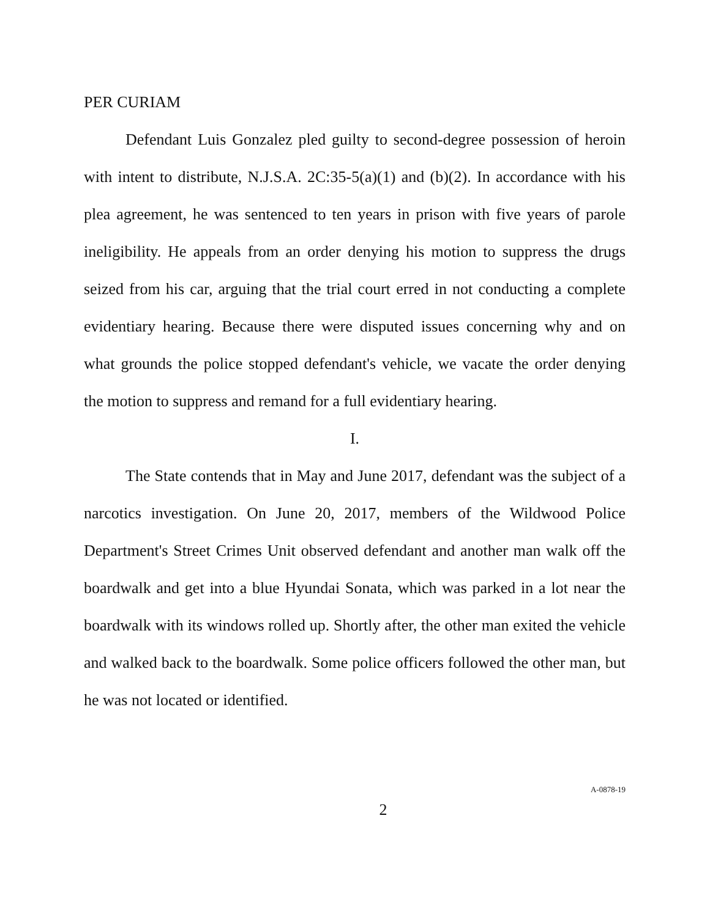PER CURIAM
Defendant Luis Gonzalez pled guilty to second-degree possession of heroin with intent to distribute, N.J.S.A. 2C:35-5(a)(1) and (b)(2). In accordance with his plea agreement, he was sentenced to ten years in prison with five years of parole ineligibility. He appeals from an order denying his motion to suppress the drugs seized from his car, arguing that the trial court erred in not conducting a complete evidentiary hearing. Because there were disputed issues concerning why and on what grounds the police stopped defendant's vehicle, we vacate the order denying the motion to suppress and remand for a full evidentiary hearing.
I.
The State contends that in May and June 2017, defendant was the subject of a narcotics investigation. On June 20, 2017, members of the Wildwood Police Department's Street Crimes Unit observed defendant and another man walk off the boardwalk and get into a blue Hyundai Sonata, which was parked in a lot near the boardwalk with its windows rolled up. Shortly after, the other man exited the vehicle and walked back to the boardwalk. Some police officers followed the other man, but he was not located or identified.
2 A-0878-19